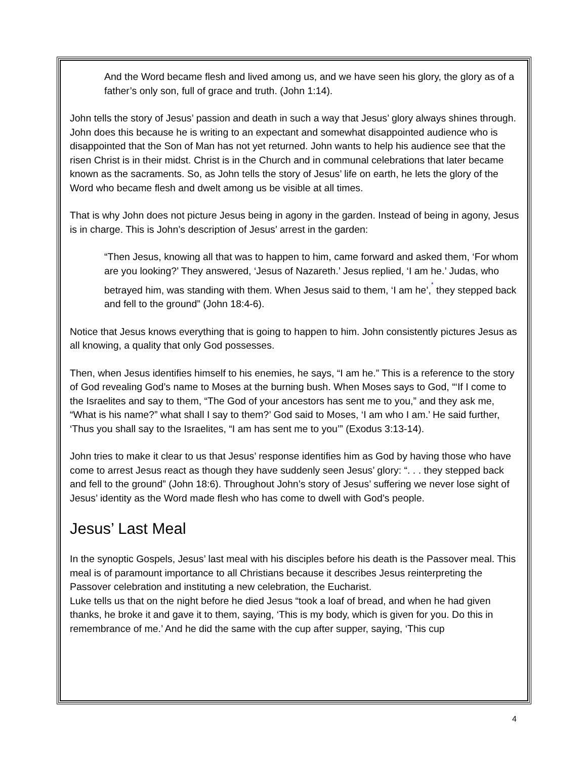And the Word became flesh and lived among us, and we have seen his glory, the glory as of a father’s only son, full of grace and truth. (John 1:14).
John tells the story of Jesus’ passion and death in such a way that Jesus’ glory always shines through. John does this because he is writing to an expectant and somewhat disappointed audience who is disappointed that the Son of Man has not yet returned. John wants to help his audience see that the risen Christ is in their midst. Christ is in the Church and in communal celebrations that later became known as the sacraments. So, as John tells the story of Jesus’ life on earth, he lets the glory of the Word who became flesh and dwelt among us be visible at all times.
That is why John does not picture Jesus being in agony in the garden. Instead of being in agony, Jesus is in charge. This is John’s description of Jesus’ arrest in the garden:
“Then Jesus, knowing all that was to happen to him, came forward and asked them, ‘For whom are you looking?’ They answered, ‘Jesus of Nazareth.’ Jesus replied, ‘I am he.’ Judas, who betrayed him, was standing with them. When Jesus said to them, ‘I am he’,<sup>*</sup> they stepped back and fell to the ground” (John 18:4-6).
Notice that Jesus knows everything that is going to happen to him. John consistently pictures Jesus as all knowing, a quality that only God possesses.
Then, when Jesus identifies himself to his enemies, he says, “I am he.” This is a reference to the story of God revealing God’s name to Moses at the burning bush. When Moses says to God, “‘If I come to the Israelites and say to them, “The God of your ancestors has sent me to you,” and they ask me, “What is his name?” what shall I say to them?’ God said to Moses, ‘I am who I am.’ He said further, ‘Thus you shall say to the Israelites, “I am has sent me to you’” (Exodus 3:13-14).
John tries to make it clear to us that Jesus’ response identifies him as God by having those who have come to arrest Jesus react as though they have suddenly seen Jesus’ glory: “. . . they stepped back and fell to the ground” (John 18:6). Throughout John’s story of Jesus’ suffering we never lose sight of Jesus’ identity as the Word made flesh who has come to dwell with God’s people.
Jesus’ Last Meal
In the synoptic Gospels, Jesus’ last meal with his disciples before his death is the Passover meal. This meal is of paramount importance to all Christians because it describes Jesus reinterpreting the Passover celebration and instituting a new celebration, the Eucharist.
Luke tells us that on the night before he died Jesus “took a loaf of bread, and when he had given thanks, he broke it and gave it to them, saying, ‘This is my body, which is given for you. Do this in remembrance of me.’ And he did the same with the cup after supper, saying, ‘This cup
4